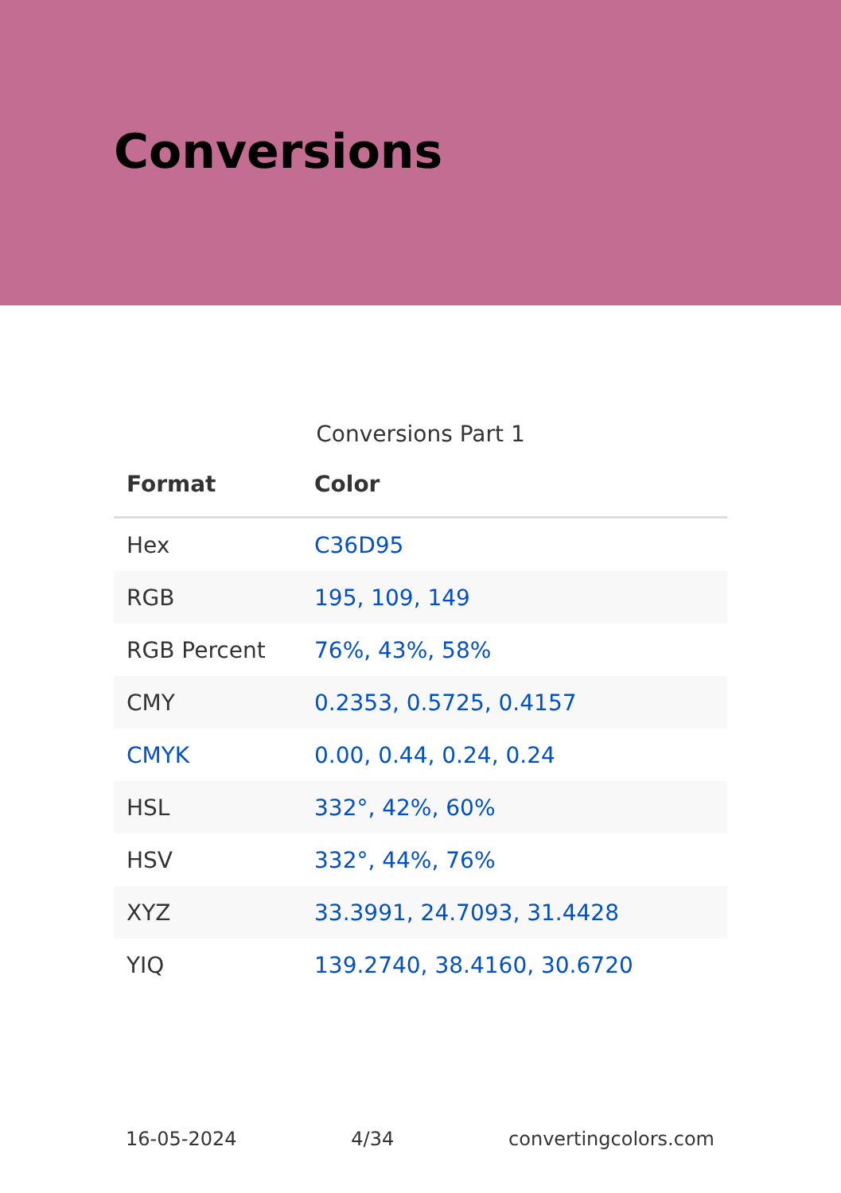Conversions
Conversions Part 1
| Format | Color |
| --- | --- |
| Hex | C36D95 |
| RGB | 195, 109, 149 |
| RGB Percent | 76%, 43%, 58% |
| CMY | 0.2353, 0.5725, 0.4157 |
| CMYK | 0.00, 0.44, 0.24, 0.24 |
| HSL | 332°, 42%, 60% |
| HSV | 332°, 44%, 76% |
| XYZ | 33.3991, 24.7093, 31.4428 |
| YIQ | 139.2740, 38.4160, 30.6720 |
16-05-2024 4/34 convertingcolors.com